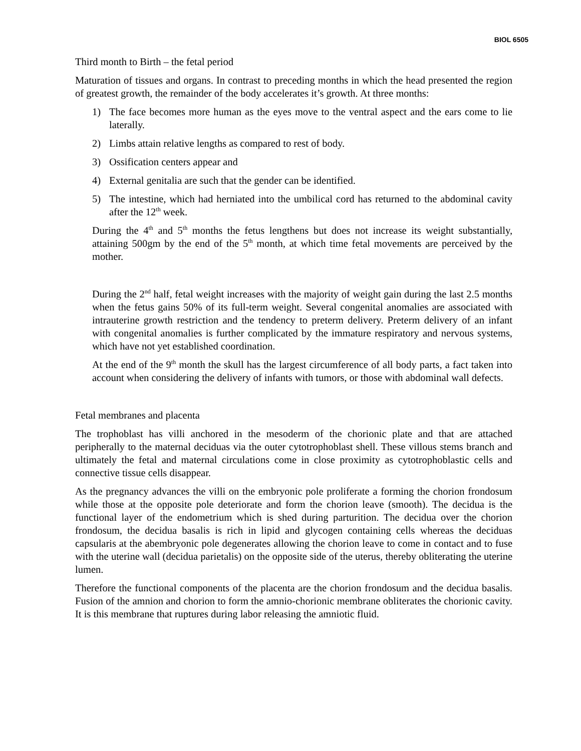BIOL 6505
Third month to Birth – the fetal period
Maturation of tissues and organs. In contrast to preceding months in which the head presented the region of greatest growth, the remainder of the body accelerates it’s growth. At three months:
1) The face becomes more human as the eyes move to the ventral aspect and the ears come to lie laterally.
2) Limbs attain relative lengths as compared to rest of body.
3) Ossification centers appear and
4) External genitalia are such that the gender can be identified.
5) The intestine, which had herniated into the umbilical cord has returned to the abdominal cavity after the 12<sup>th</sup> week.
During the 4<sup>th</sup> and 5<sup>th</sup> months the fetus lengthens but does not increase its weight substantially, attaining 500gm by the end of the 5<sup>th</sup> month, at which time fetal movements are perceived by the mother.
During the 2<sup>nd</sup> half, fetal weight increases with the majority of weight gain during the last 2.5 months when the fetus gains 50% of its full-term weight. Several congenital anomalies are associated with intrauterine growth restriction and the tendency to preterm delivery. Preterm delivery of an infant with congenital anomalies is further complicated by the immature respiratory and nervous systems, which have not yet established coordination.
At the end of the 9<sup>th</sup> month the skull has the largest circumference of all body parts, a fact taken into account when considering the delivery of infants with tumors, or those with abdominal wall defects.
Fetal membranes and placenta
The trophoblast has villi anchored in the mesoderm of the chorionic plate and that are attached peripherally to the maternal deciduas via the outer cytotrophoblast shell. These villous stems branch and ultimately the fetal and maternal circulations come in close proximity as cytotrophoblastic cells and connective tissue cells disappear.
As the pregnancy advances the villi on the embryonic pole proliferate a forming the chorion frondosum while those at the opposite pole deteriorate and form the chorion leave (smooth). The decidua is the functional layer of the endometrium which is shed during parturition. The decidua over the chorion frondosum, the decidua basalis is rich in lipid and glycogen containing cells whereas the deciduas capsularis at the abembryonic pole degenerates allowing the chorion leave to come in contact and to fuse with the uterine wall (decidua parietalis) on the opposite side of the uterus, thereby obliterating the uterine lumen.
Therefore the functional components of the placenta are the chorion frondosum and the decidua basalis. Fusion of the amnion and chorion to form the amnio-chorionic membrane obliterates the chorionic cavity. It is this membrane that ruptures during labor releasing the amniotic fluid.